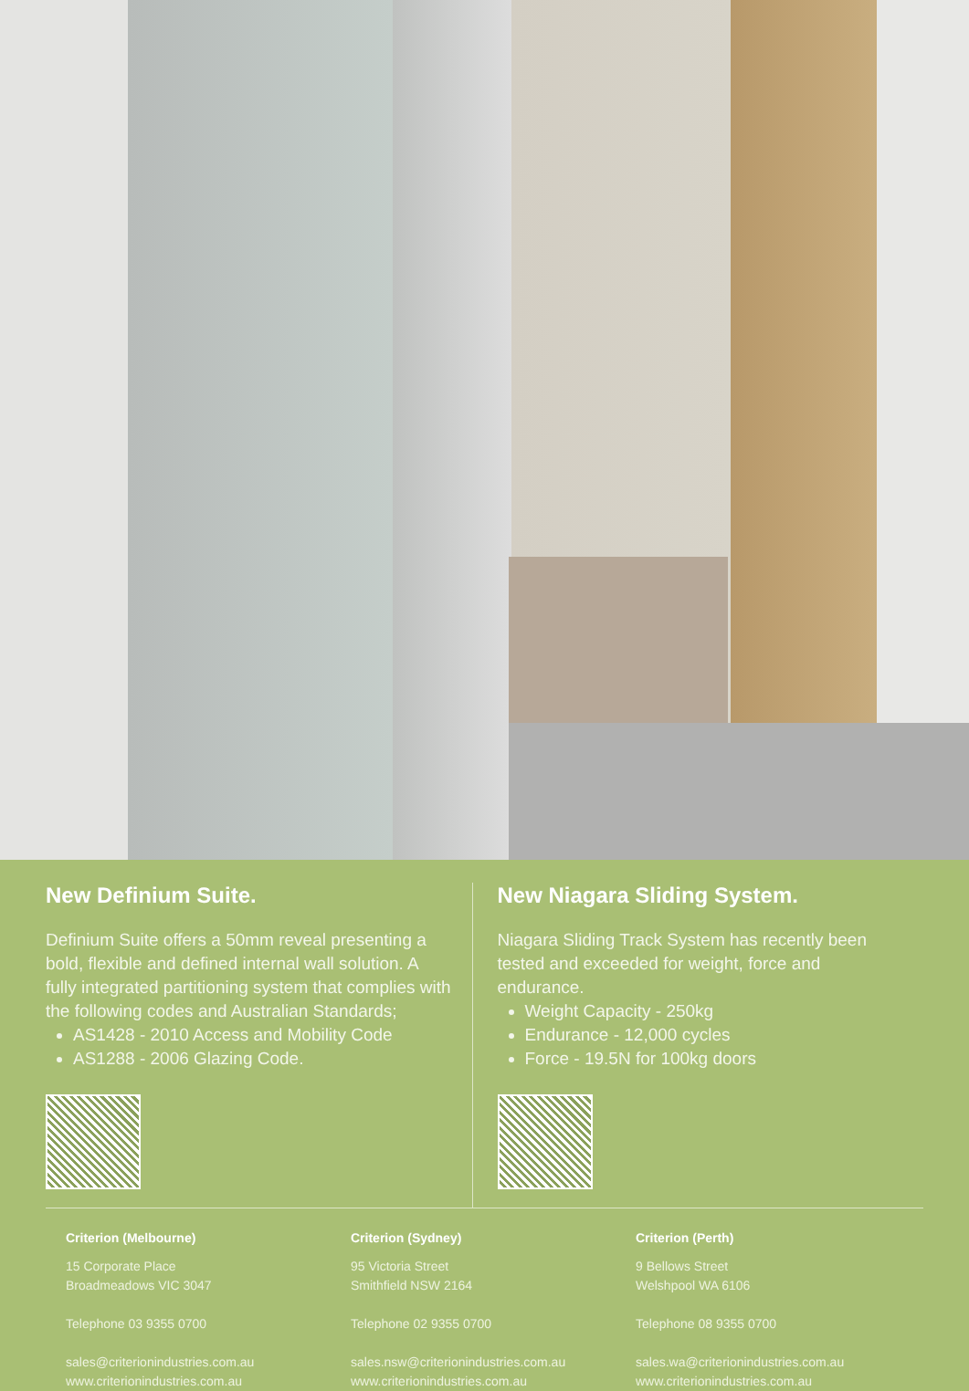New Definium Suite.
Definium Suite offers a 50mm reveal presenting a bold, flexible and defined internal wall solution. A fully integrated partitioning system that complies with the following codes and Australian Standards;
AS1428 - 2010 Access and Mobility Code
AS1288 - 2006 Glazing Code.
New Niagara Sliding System.
Niagara Sliding Track System has recently been tested and exceeded for weight, force and endurance.
Weight Capacity - 250kg
Endurance - 12,000 cycles
Force - 19.5N for 100kg doors
Criterion (Melbourne)
15 Corporate Place
Broadmeadows VIC 3047
Telephone 03 9355 0700
sales@criterionindustries.com.au
www.criterionindustries.com.au
Criterion (Sydney)
95 Victoria Street
Smithfield NSW 2164
Telephone 02 9355 0700
sales.nsw@criterionindustries.com.au
www.criterionindustries.com.au
Criterion (Perth)
9 Bellows Street
Welshpool WA 6106
Telephone 08 9355 0700
sales.wa@criterionindustries.com.au
www.criterionindustries.com.au